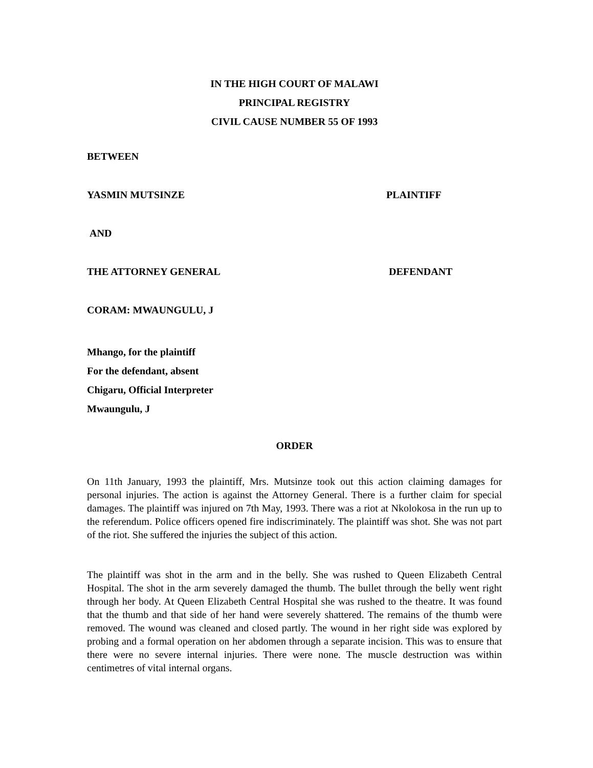IN THE HIGH COURT OF MALAWI
PRINCIPAL REGISTRY
CIVIL CAUSE NUMBER 55 OF 1993
BETWEEN
YASMIN MUTSINZE PLAINTIFF
AND
THE ATTORNEY GENERAL DEFENDANT
CORAM: MWAUNGULU, J
Mhango, for the plaintiff
For the defendant, absent
Chigaru, Official Interpreter
Mwaungulu, J
ORDER
On 11th January, 1993 the plaintiff, Mrs. Mutsinze took out this action claiming damages for personal injuries. The action is against the Attorney General. There is a further claim for special damages. The plaintiff was injured on 7th May, 1993. There was a riot at Nkolokosa in the run up to the referendum. Police officers opened fire indiscriminately. The plaintiff was shot. She was not part of the riot. She suffered the injuries the subject of this action.
The plaintiff was shot in the arm and in the belly. She was rushed to Queen Elizabeth Central Hospital. The shot in the arm severely damaged the thumb. The bullet through the belly went right through her body. At Queen Elizabeth Central Hospital she was rushed to the theatre. It was found that the thumb and that side of her hand were severely shattered. The remains of the thumb were removed. The wound was cleaned and closed partly. The wound in her right side was explored by probing and a formal operation on her abdomen through a separate incision. This was to ensure that there were no severe internal injuries. There were none. The muscle destruction was within centimetres of vital internal organs.